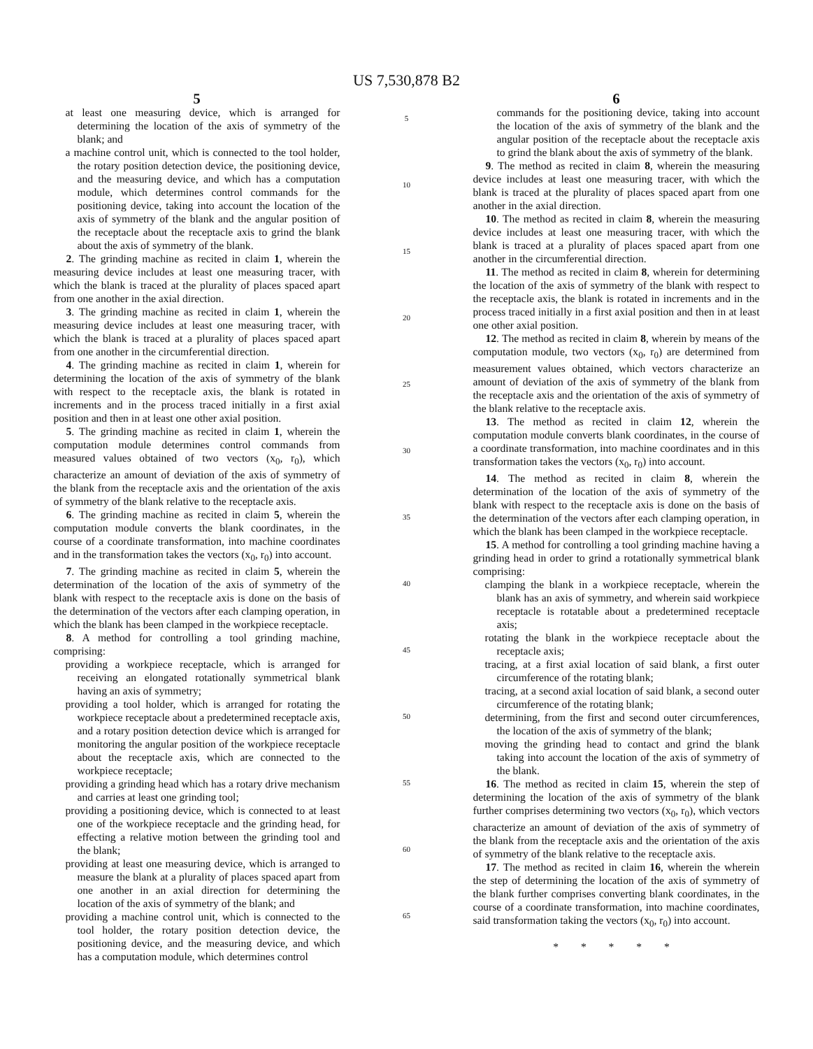US 7,530,878 B2
5
at least one measuring device, which is arranged for determining the location of the axis of symmetry of the blank; and
a machine control unit, which is connected to the tool holder, the rotary position detection device, the positioning device, and the measuring device, and which has a computation module, which determines control commands for the positioning device, taking into account the location of the axis of symmetry of the blank and the angular position of the receptacle about the receptacle axis to grind the blank about the axis of symmetry of the blank.
2. The grinding machine as recited in claim 1, wherein the measuring device includes at least one measuring tracer, with which the blank is traced at the plurality of places spaced apart from one another in the axial direction.
3. The grinding machine as recited in claim 1, wherein the measuring device includes at least one measuring tracer, with which the blank is traced at a plurality of places spaced apart from one another in the circumferential direction.
4. The grinding machine as recited in claim 1, wherein for determining the location of the axis of symmetry of the blank with respect to the receptacle axis, the blank is rotated in increments and in the process traced initially in a first axial position and then in at least one other axial position.
5. The grinding machine as recited in claim 1, wherein the computation module determines control commands from measured values obtained of two vectors (x<sub>0</sub>, r<sub>0</sub>), which characterize an amount of deviation of the axis of symmetry of the blank from the receptacle axis and the orientation of the axis of symmetry of the blank relative to the receptacle axis.
6. The grinding machine as recited in claim 5, wherein the computation module converts the blank coordinates, in the course of a coordinate transformation, into machine coordinates and in the transformation takes the vectors (x<sub>0</sub>, r<sub>0</sub>) into account.
7. The grinding machine as recited in claim 5, wherein the determination of the location of the axis of symmetry of the blank with respect to the receptacle axis is done on the basis of the determination of the vectors after each clamping operation, in which the blank has been clamped in the workpiece receptacle.
8. A method for controlling a tool grinding machine, comprising:
providing a workpiece receptacle, which is arranged for receiving an elongated rotationally symmetrical blank having an axis of symmetry;
providing a tool holder, which is arranged for rotating the workpiece receptacle about a predetermined receptacle axis, and a rotary position detection device which is arranged for monitoring the angular position of the workpiece receptacle about the receptacle axis, which are connected to the workpiece receptacle;
providing a grinding head which has a rotary drive mechanism and carries at least one grinding tool;
providing a positioning device, which is connected to at least one of the workpiece receptacle and the grinding head, for effecting a relative motion between the grinding tool and the blank;
providing at least one measuring device, which is arranged to measure the blank at a plurality of places spaced apart from one another in an axial direction for determining the location of the axis of symmetry of the blank; and
providing a machine control unit, which is connected to the tool holder, the rotary position detection device, the positioning device, and the measuring device, and which has a computation module, which determines control
5
10
15
20
25
30
35
40
45
50
55
60
65
6
commands for the positioning device, taking into account the location of the axis of symmetry of the blank and the angular position of the receptacle about the receptacle axis to grind the blank about the axis of symmetry of the blank.
9. The method as recited in claim 8, wherein the measuring device includes at least one measuring tracer, with which the blank is traced at the plurality of places spaced apart from one another in the axial direction.
10. The method as recited in claim 8, wherein the measuring device includes at least one measuring tracer, with which the blank is traced at a plurality of places spaced apart from one another in the circumferential direction.
11. The method as recited in claim 8, wherein for determining the location of the axis of symmetry of the blank with respect to the receptacle axis, the blank is rotated in increments and in the process traced initially in a first axial position and then in at least one other axial position.
12. The method as recited in claim 8, wherein by means of the computation module, two vectors (x<sub>0</sub>, r<sub>0</sub>) are determined from measurement values obtained, which vectors characterize an amount of deviation of the axis of symmetry of the blank from the receptacle axis and the orientation of the axis of symmetry of the blank relative to the receptacle axis.
13. The method as recited in claim 12, wherein the computation module converts blank coordinates, in the course of a coordinate transformation, into machine coordinates and in this transformation takes the vectors (x<sub>0</sub>, r<sub>0</sub>) into account.
14. The method as recited in claim 8, wherein the determination of the location of the axis of symmetry of the blank with respect to the receptacle axis is done on the basis of the determination of the vectors after each clamping operation, in which the blank has been clamped in the workpiece receptacle.
15. A method for controlling a tool grinding machine having a grinding head in order to grind a rotationally symmetrical blank comprising:
clamping the blank in a workpiece receptacle, wherein the blank has an axis of symmetry, and wherein said workpiece receptacle is rotatable about a predetermined receptacle axis;
rotating the blank in the workpiece receptacle about the receptacle axis;
tracing, at a first axial location of said blank, a first outer circumference of the rotating blank;
tracing, at a second axial location of said blank, a second outer circumference of the rotating blank;
determining, from the first and second outer circumferences, the location of the axis of symmetry of the blank;
moving the grinding head to contact and grind the blank taking into account the location of the axis of symmetry of the blank.
16. The method as recited in claim 15, wherein the step of determining the location of the axis of symmetry of the blank further comprises determining two vectors (x<sub>0</sub>, r<sub>0</sub>), which vectors characterize an amount of deviation of the axis of symmetry of the blank from the receptacle axis and the orientation of the axis of symmetry of the blank relative to the receptacle axis.
17. The method as recited in claim 16, wherein the wherein the step of determining the location of the axis of symmetry of the blank further comprises converting blank coordinates, in the course of a coordinate transformation, into machine coordinates, said transformation taking the vectors (x<sub>0</sub>, r<sub>0</sub>) into account.
* * * * *